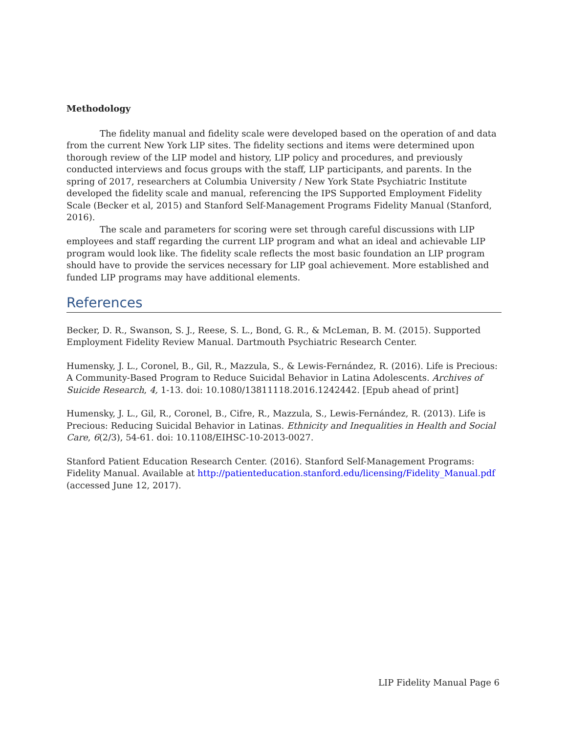Methodology
The fidelity manual and fidelity scale were developed based on the operation of and data from the current New York LIP sites. The fidelity sections and items were determined upon thorough review of the LIP model and history, LIP policy and procedures, and previously conducted interviews and focus groups with the staff, LIP participants, and parents. In the spring of 2017, researchers at Columbia University / New York State Psychiatric Institute developed the fidelity scale and manual, referencing the IPS Supported Employment Fidelity Scale (Becker et al, 2015) and Stanford Self-Management Programs Fidelity Manual (Stanford, 2016).
The scale and parameters for scoring were set through careful discussions with LIP employees and staff regarding the current LIP program and what an ideal and achievable LIP program would look like. The fidelity scale reflects the most basic foundation an LIP program should have to provide the services necessary for LIP goal achievement. More established and funded LIP programs may have additional elements.
References
Becker, D. R., Swanson, S. J., Reese, S. L., Bond, G. R., & McLeman, B. M. (2015). Supported Employment Fidelity Review Manual. Dartmouth Psychiatric Research Center.
Humensky, J. L., Coronel, B., Gil, R., Mazzula, S., & Lewis-Fernández, R. (2016). Life is Precious: A Community-Based Program to Reduce Suicidal Behavior in Latina Adolescents. Archives of Suicide Research, 4, 1-13. doi: 10.1080/13811118.2016.1242442. [Epub ahead of print]
Humensky, J. L., Gil, R., Coronel, B., Cifre, R., Mazzula, S., Lewis-Fernández, R. (2013). Life is Precious: Reducing Suicidal Behavior in Latinas. Ethnicity and Inequalities in Health and Social Care, 6(2/3), 54-61. doi: 10.1108/EIHSC-10-2013-0027.
Stanford Patient Education Research Center. (2016). Stanford Self-Management Programs: Fidelity Manual. Available at http://patienteducation.stanford.edu/licensing/Fidelity_Manual.pdf (accessed June 12, 2017).
LIP Fidelity Manual Page 6